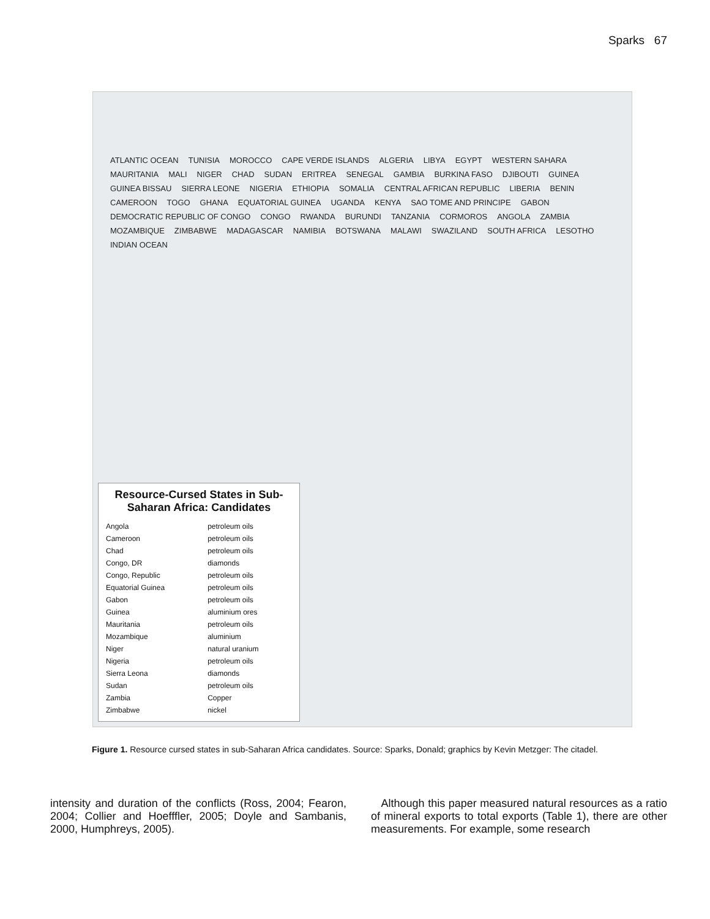Sparks 67
ATLANTIC OCEAN TUNISIA MOROCCO CAPE VERDE ISLANDS ALGERIA LIBYA EGYPT WESTERN SAHARA MAURITANIA MALI NIGER CHAD SUDAN ERITREA SENEGAL GAMBIA BURKINA FASO DJIBOUTI GUINEA GUINEA BISSAU SIERRA LEONE NIGERIA ETHIOPIA SOMALIA CENTRAL AFRICAN REPUBLIC LIBERIA BENIN CAMEROON TOGO GHANA EQUATORIAL GUINEA UGANDA KENYA SAO TOME AND PRINCIPE GABON DEMOCRATIC REPUBLIC OF CONGO CONGO RWANDA BURUNDI TANZANIA CORMOROS ANGOLA ZAMBIA MOZAMBIQUE ZIMBABWE MADAGASCAR NAMIBIA BOTSWANA MALAWI SWAZILAND SOUTH AFRICA LESOTHO INDIAN OCEAN
Resource-Cursed States in Sub-Saharan Africa: Candidates
| Angola | petroleum oils |
| Cameroon | petroleum oils |
| Chad | petroleum oils |
| Congo, DR | diamonds |
| Congo, Republic | petroleum oils |
| Equatorial Guinea | petroleum oils |
| Gabon | petroleum oils |
| Guinea | aluminium ores |
| Mauritania | petroleum oils |
| Mozambique | aluminium |
| Niger | natural uranium |
| Nigeria | petroleum oils |
| Sierra Leona | diamonds |
| Sudan | petroleum oils |
| Zambia | Copper |
| Zimbabwe | nickel |
Figure 1. Resource cursed states in sub-Saharan Africa candidates. Source: Sparks, Donald; graphics by Kevin Metzger: The citadel.
intensity and duration of the conflicts (Ross, 2004; Fearon, 2004; Collier and Hoefffler, 2005; Doyle and Sambanis, 2000, Humphreys, 2005).
Although this paper measured natural resources as a ratio of mineral exports to total exports (Table 1), there are other measurements. For example, some research